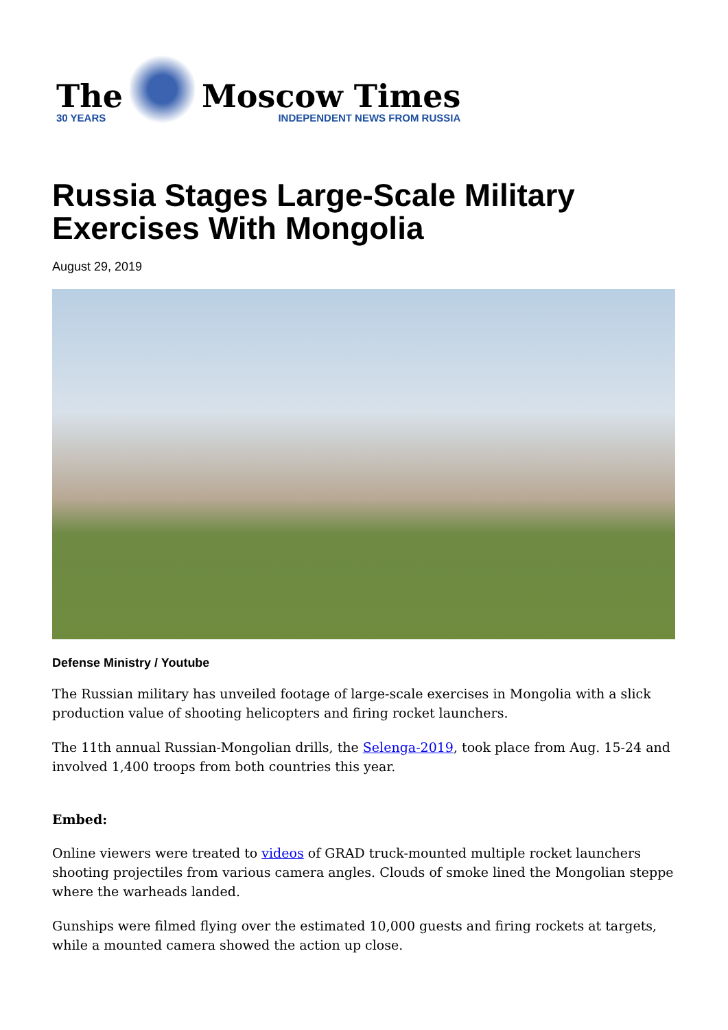The
30 YEARS
Moscow Times
INDEPENDENT NEWS FROM RUSSIA
Russia Stages Large-Scale Military Exercises With Mongolia
August 29, 2019
Defense Ministry / Youtube
The Russian military has unveiled footage of large-scale exercises in Mongolia with a slick production value of shooting helicopters and firing rocket launchers.
The 11th annual Russian-Mongolian drills, the Selenga-2019, took place from Aug. 15-24 and involved 1,400 troops from both countries this year.
Embed:
Online viewers were treated to videos of GRAD truck-mounted multiple rocket launchers shooting projectiles from various camera angles. Clouds of smoke lined the Mongolian steppe where the warheads landed.
Gunships were filmed flying over the estimated 10,000 guests and firing rockets at targets, while a mounted camera showed the action up close.